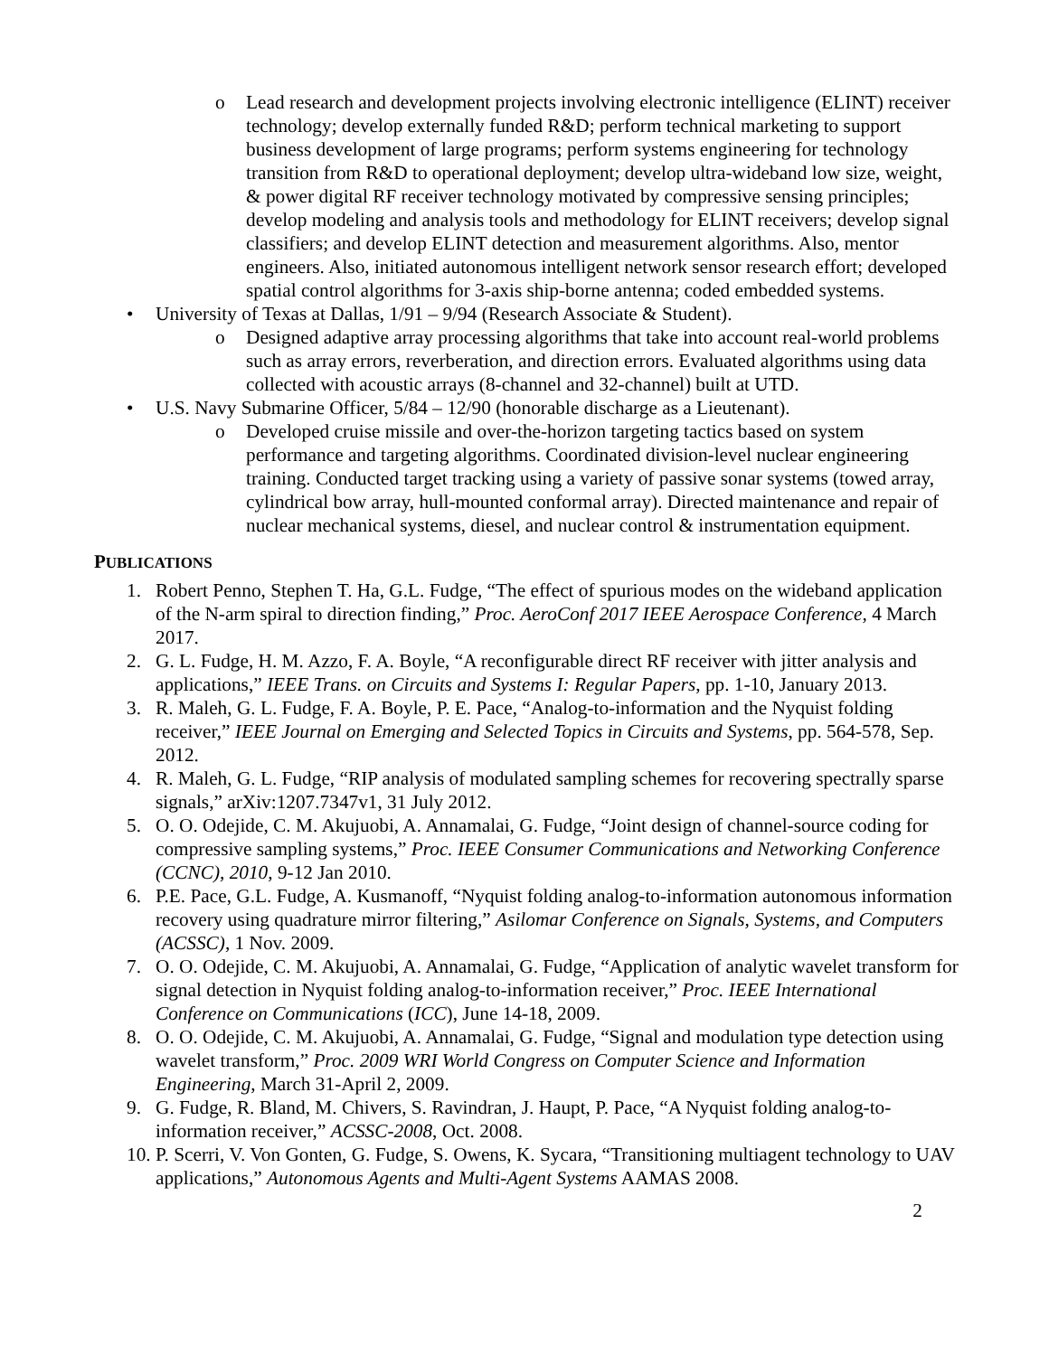o Lead research and development projects involving electronic intelligence (ELINT) receiver technology; develop externally funded R&D; perform technical marketing to support business development of large programs; perform systems engineering for technology transition from R&D to operational deployment; develop ultra-wideband low size, weight, & power digital RF receiver technology motivated by compressive sensing principles; develop modeling and analysis tools and methodology for ELINT receivers; develop signal classifiers; and develop ELINT detection and measurement algorithms. Also, mentor engineers. Also, initiated autonomous intelligent network sensor research effort; developed spatial control algorithms for 3-axis ship-borne antenna; coded embedded systems.
• University of Texas at Dallas, 1/91 – 9/94 (Research Associate & Student).
o Designed adaptive array processing algorithms that take into account real-world problems such as array errors, reverberation, and direction errors. Evaluated algorithms using data collected with acoustic arrays (8-channel and 32-channel) built at UTD.
• U.S. Navy Submarine Officer, 5/84 – 12/90 (honorable discharge as a Lieutenant).
o Developed cruise missile and over-the-horizon targeting tactics based on system performance and targeting algorithms. Coordinated division-level nuclear engineering training. Conducted target tracking using a variety of passive sonar systems (towed array, cylindrical bow array, hull-mounted conformal array). Directed maintenance and repair of nuclear mechanical systems, diesel, and nuclear control & instrumentation equipment.
PUBLICATIONS
1. Robert Penno, Stephen T. Ha, G.L. Fudge, “The effect of spurious modes on the wideband application of the N-arm spiral to direction finding,” Proc. AeroConf 2017 IEEE Aerospace Conference, 4 March 2017.
2. G. L. Fudge, H. M. Azzo, F. A. Boyle, “A reconfigurable direct RF receiver with jitter analysis and applications,” IEEE Trans. on Circuits and Systems I: Regular Papers, pp. 1-10, January 2013.
3. R. Maleh, G. L. Fudge, F. A. Boyle, P. E. Pace, “Analog-to-information and the Nyquist folding receiver,” IEEE Journal on Emerging and Selected Topics in Circuits and Systems, pp. 564-578, Sep. 2012.
4. R. Maleh, G. L. Fudge, “RIP analysis of modulated sampling schemes for recovering spectrally sparse signals,” arXiv:1207.7347v1, 31 July 2012.
5. O. O. Odejide, C. M. Akujuobi, A. Annamalai, G. Fudge, “Joint design of channel-source coding for compressive sampling systems,” Proc. IEEE Consumer Communications and Networking Conference (CCNC), 2010, 9-12 Jan 2010.
6. P.E. Pace, G.L. Fudge, A. Kusmanoff, “Nyquist folding analog-to-information autonomous information recovery using quadrature mirror filtering,” Asilomar Conference on Signals, Systems, and Computers (ACSSC), 1 Nov. 2009.
7. O. O. Odejide, C. M. Akujuobi, A. Annamalai, G. Fudge, “Application of analytic wavelet transform for signal detection in Nyquist folding analog-to-information receiver,” Proc. IEEE International Conference on Communications (ICC), June 14-18, 2009.
8. O. O. Odejide, C. M. Akujuobi, A. Annamalai, G. Fudge, “Signal and modulation type detection using wavelet transform,” Proc. 2009 WRI World Congress on Computer Science and Information Engineering, March 31-April 2, 2009.
9. G. Fudge, R. Bland, M. Chivers, S. Ravindran, J. Haupt, P. Pace, “A Nyquist folding analog-to-information receiver,” ACSSC-2008, Oct. 2008.
10. P. Scerri, V. Von Gonten, G. Fudge, S. Owens, K. Sycara, “Transitioning multiagent technology to UAV applications,” Autonomous Agents and Multi-Agent Systems AAMAS 2008.
2